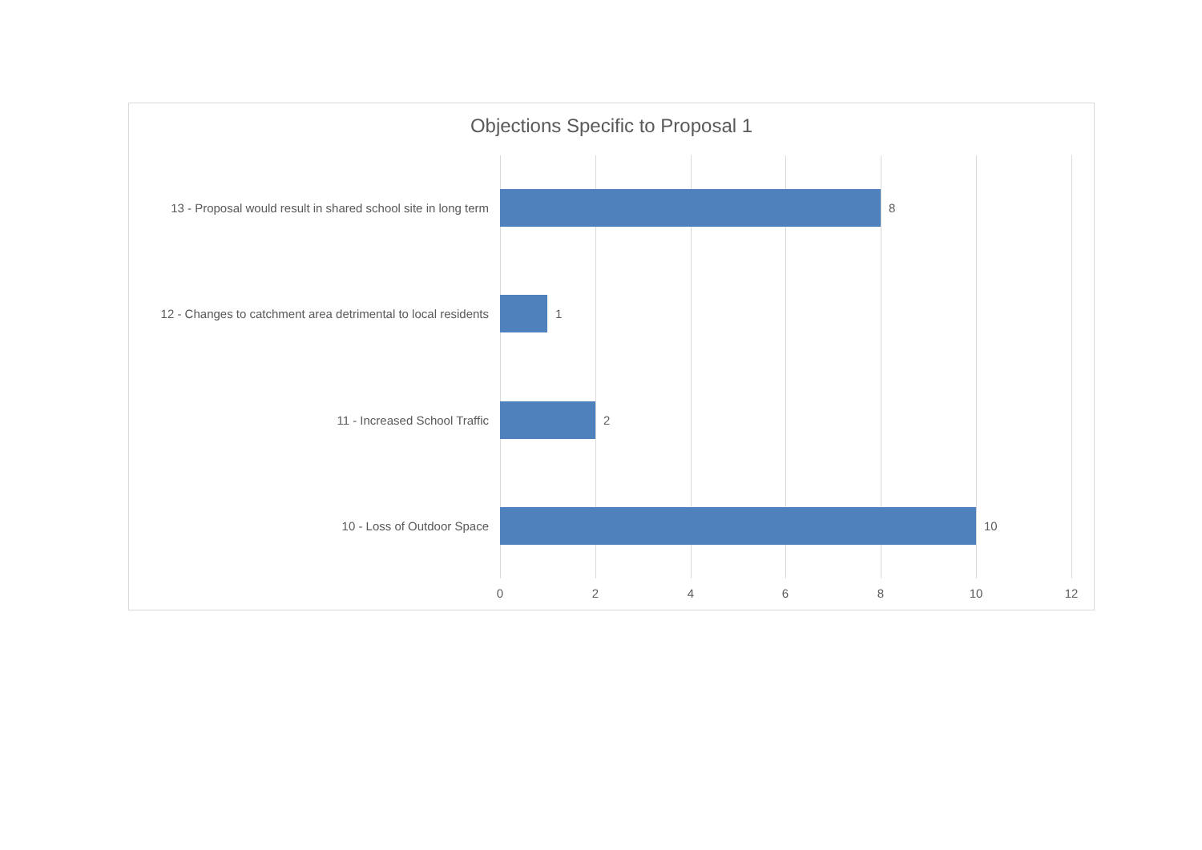Objections Specific to Proposal 1
13 - Proposal would result in shared school site in long term
8
12 - Changes to catchment area detrimental to local residents
1
11 - Increased School Traffic 2
10 - Loss of Outdoor Space 10
0 2 4 6 8 10 12